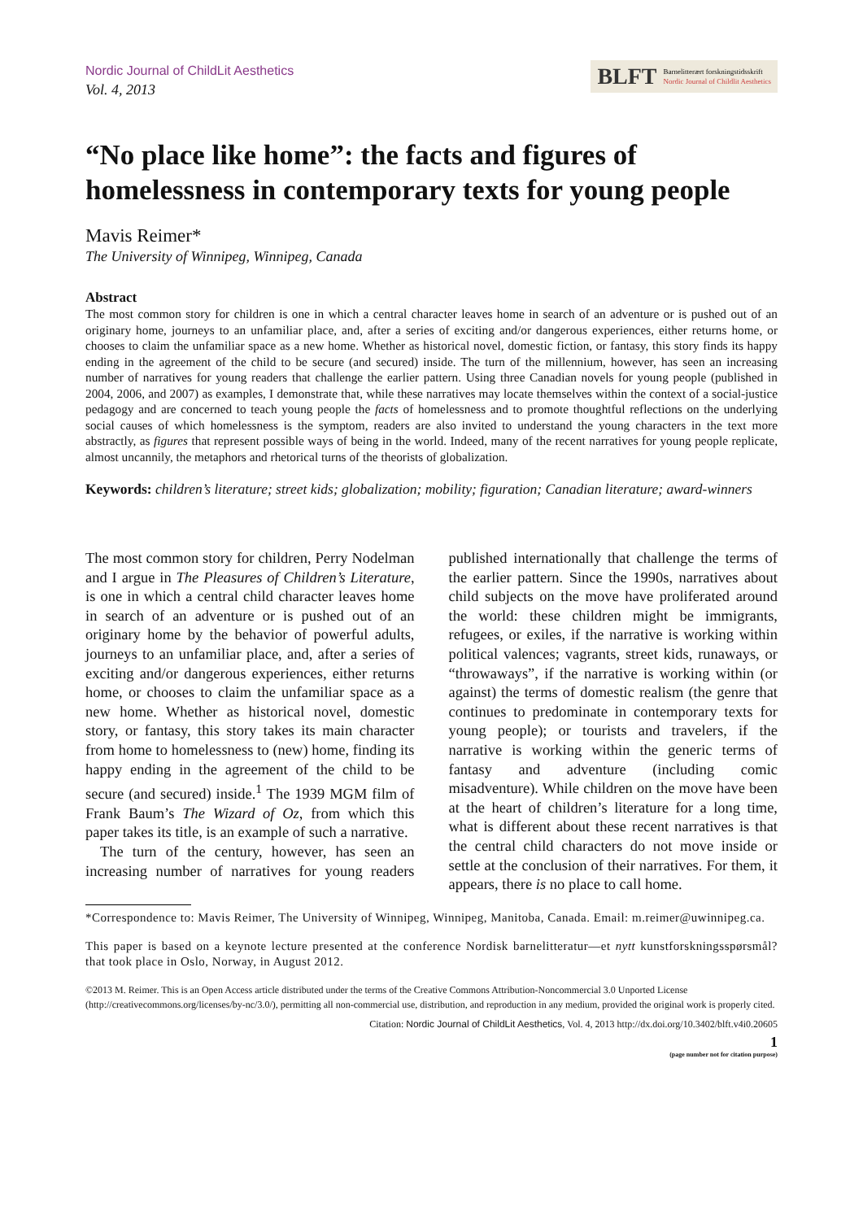Nordic Journal of ChildLit Aesthetics
Vol. 4, 2013
BLFT Barnelitterært forskningstidsskrift
Nordic Journal of Childlit Aesthetics
“No place like home”: the facts and figures of homelessness in contemporary texts for young people
Mavis Reimer*
The University of Winnipeg, Winnipeg, Canada
Abstract
The most common story for children is one in which a central character leaves home in search of an adventure or is pushed out of an originary home, journeys to an unfamiliar place, and, after a series of exciting and/or dangerous experiences, either returns home, or chooses to claim the unfamiliar space as a new home. Whether as historical novel, domestic fiction, or fantasy, this story finds its happy ending in the agreement of the child to be secure (and secured) inside. The turn of the millennium, however, has seen an increasing number of narratives for young readers that challenge the earlier pattern. Using three Canadian novels for young people (published in 2004, 2006, and 2007) as examples, I demonstrate that, while these narratives may locate themselves within the context of a social-justice pedagogy and are concerned to teach young people the facts of homelessness and to promote thoughtful reflections on the underlying social causes of which homelessness is the symptom, readers are also invited to understand the young characters in the text more abstractly, as figures that represent possible ways of being in the world. Indeed, many of the recent narratives for young people replicate, almost uncannily, the metaphors and rhetorical turns of the theorists of globalization.
Keywords: children’s literature; street kids; globalization; mobility; figuration; Canadian literature; award-winners
The most common story for children, Perry Nodelman and I argue in The Pleasures of Children’s Literature, is one in which a central child character leaves home in search of an adventure or is pushed out of an originary home by the behavior of powerful adults, journeys to an unfamiliar place, and, after a series of exciting and/or dangerous experiences, either returns home, or chooses to claim the unfamiliar space as a new home. Whether as historical novel, domestic story, or fantasy, this story takes its main character from home to homelessness to (new) home, finding its happy ending in the agreement of the child to be secure (and secured) inside.<sup>1</sup> The 1939 MGM film of Frank Baum’s The Wizard of Oz, from which this paper takes its title, is an example of such a narrative.
The turn of the century, however, has seen an increasing number of narratives for young readers published internationally that challenge the terms of the earlier pattern. Since the 1990s, narratives about child subjects on the move have proliferated around the world: these children might be immigrants, refugees, or exiles, if the narrative is working within political valences; vagrants, street kids, runaways, or “throwaways”, if the narrative is working within (or against) the terms of domestic realism (the genre that continues to predominate in contemporary texts for young people); or tourists and travelers, if the narrative is working within the generic terms of fantasy and adventure (including comic misadventure). While children on the move have been at the heart of children’s literature for a long time, what is different about these recent narratives is that the central child characters do not move inside or settle at the conclusion of their narratives. For them, it appears, there is no place to call home.
*Correspondence to: Mavis Reimer, The University of Winnipeg, Winnipeg, Manitoba, Canada. Email: m.reimer@uwinnipeg.ca.
This paper is based on a keynote lecture presented at the conference Nordisk barnelitteratur—et nytt kunstforskningsspørsmål? that took place in Oslo, Norway, in August 2012.
©2013 M. Reimer. This is an Open Access article distributed under the terms of the Creative Commons Attribution-Noncommercial 3.0 Unported License (http://creativecommons.org/licenses/by-nc/3.0/), permitting all non-commercial use, distribution, and reproduction in any medium, provided the original work is properly cited.
Citation: Nordic Journal of ChildLit Aesthetics, Vol. 4, 2013 http://dx.doi.org/10.3402/blft.v4i0.20605
1
(page number not for citation purpose)